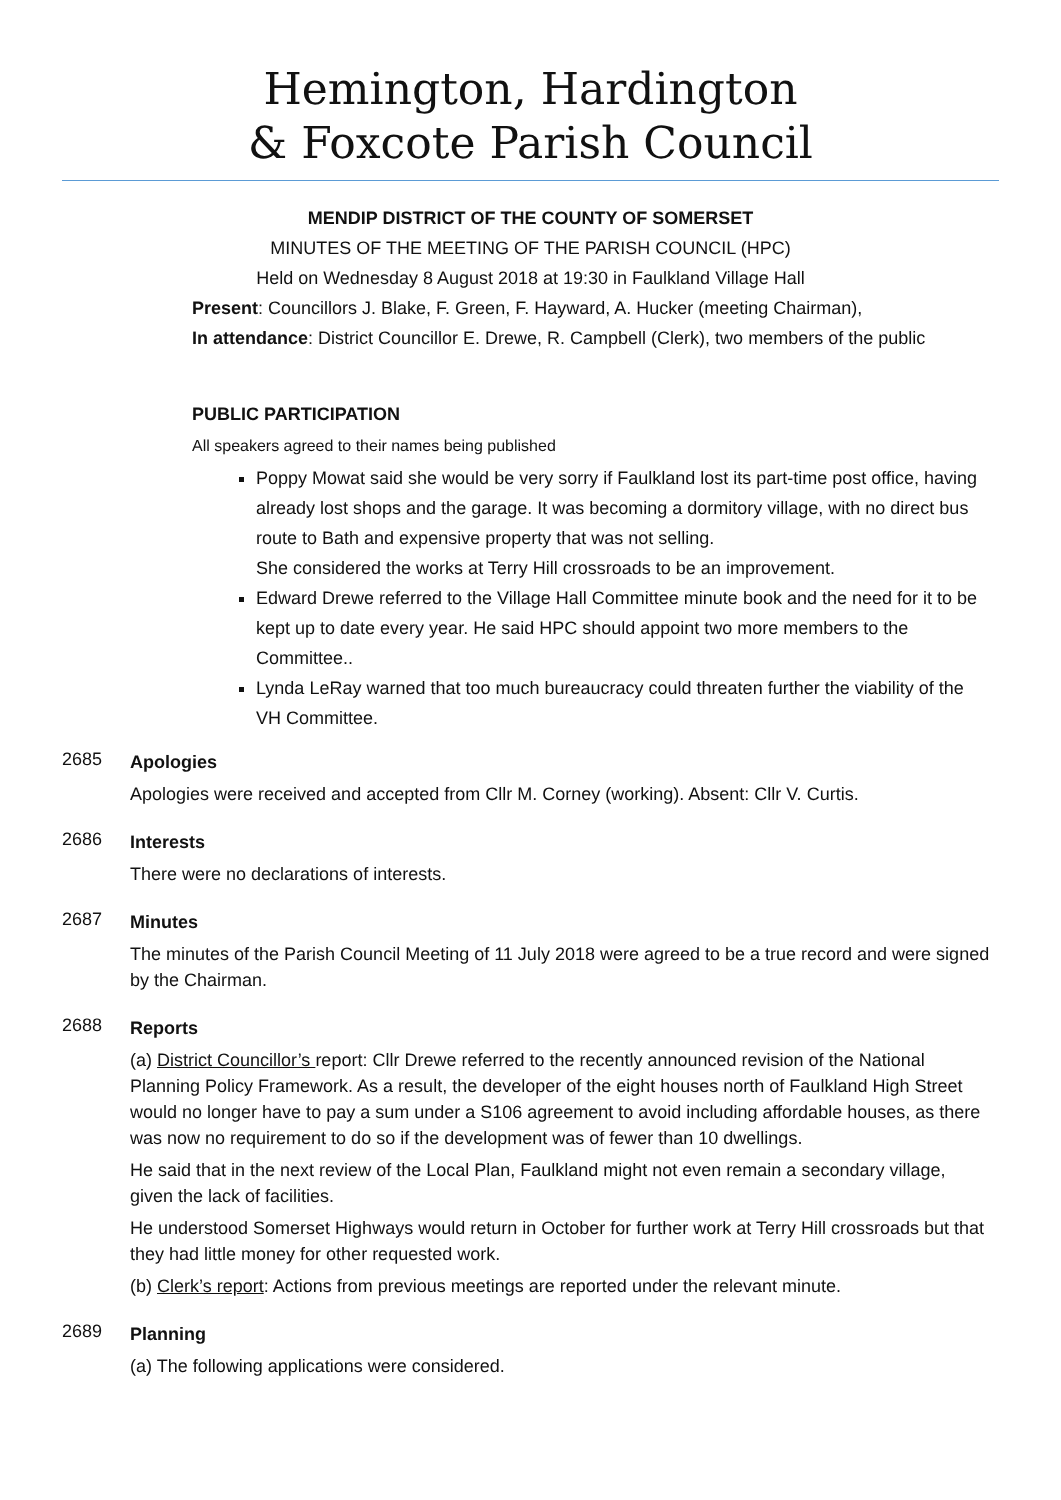Hemington, Hardington
& Foxcote Parish Council
MENDIP DISTRICT OF THE COUNTY OF SOMERSET
MINUTES OF THE MEETING OF THE PARISH COUNCIL (HPC)
Held on Wednesday 8 August 2018 at 19:30 in Faulkland Village Hall
Present: Councillors J. Blake, F. Green, F. Hayward, A. Hucker (meeting Chairman),
In attendance: District Councillor E. Drewe, R. Campbell (Clerk), two members of the public
PUBLIC PARTICIPATION
All speakers agreed to their names being published
Poppy Mowat said she would be very sorry if Faulkland lost its part-time post office, having already lost shops and the garage. It was becoming a dormitory village, with no direct bus route to Bath and expensive property that was not selling.
She considered the works at Terry Hill crossroads to be an improvement.
Edward Drewe referred to the Village Hall Committee minute book and the need for it to be kept up to date every year. He said HPC should appoint two more members to the Committee..
Lynda LeRay warned that too much bureaucracy could threaten further the viability of the VH Committee.
2685
Apologies
Apologies were received and accepted from Cllr M. Corney (working). Absent: Cllr V. Curtis.
2686
Interests
There were no declarations of interests.
2687
Minutes
The minutes of the Parish Council Meeting of 11 July 2018 were agreed to be a true record and were signed by the Chairman.
2688
Reports
(a) District Councillor’s report: Cllr Drewe referred to the recently announced revision of the National Planning Policy Framework. As a result, the developer of the eight houses north of Faulkland High Street would no longer have to pay a sum under a S106 agreement to avoid including affordable houses, as there was now no requirement to do so if the development was of fewer than 10 dwellings.
He said that in the next review of the Local Plan, Faulkland might not even remain a secondary village, given the lack of facilities.
He understood Somerset Highways would return in October for further work at Terry Hill crossroads but that they had little money for other requested work.
(b) Clerk’s report: Actions from previous meetings are reported under the relevant minute.
2689
Planning
(a) The following applications were considered.